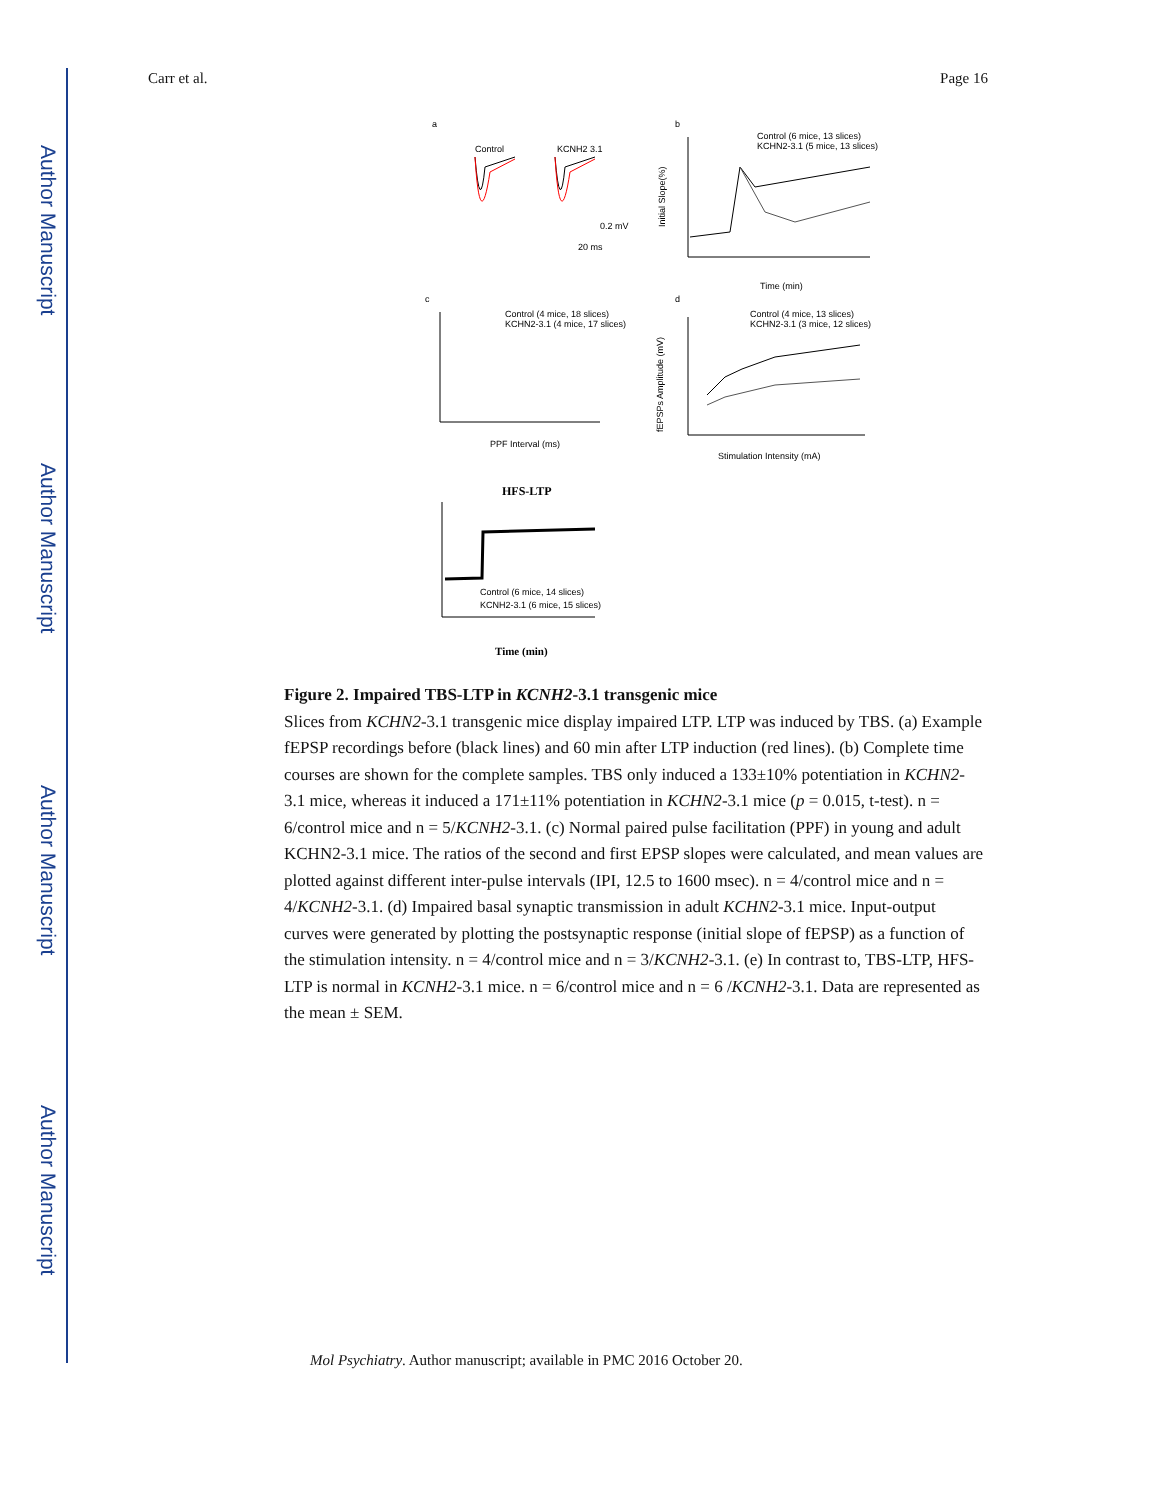Author Manuscript
Author Manuscript
Author Manuscript
Author Manuscript
Carr et al. Page 16
a
Control
KCNH2 3.1
0.2 mV
20 ms
b
Control (6 mice, 13 slices)
KCHN2-3.1 (5 mice, 13 slices)
Time (min)
Initial Slope(%)
c
Control (4 mice, 18 slices)
KCHN2-3.1 (4 mice, 17 slices)
PPF Interval (ms)
d
Control (4 mice, 13 slices)
KCHN2-3.1 (3 mice, 12 slices)
Stimulation Intensity (mA)
fEPSPs Amplitude (mV)
HFS-LTP
Control (6 mice, 14 slices)
KCNH2-3.1 (6 mice, 15 slices)
Time (min)
Figure 2. Impaired TBS-LTP in KCNH2-3.1 transgenic mice
Slices from KCHN2-3.1 transgenic mice display impaired LTP. LTP was induced by TBS. (a) Example fEPSP recordings before (black lines) and 60 min after LTP induction (red lines). (b) Complete time courses are shown for the complete samples. TBS only induced a 133±10% potentiation in KCHN2-3.1 mice, whereas it induced a 171±11% potentiation in KCHN2-3.1 mice (p = 0.015, t-test). n = 6/control mice and n = 5/KCNH2-3.1. (c) Normal paired pulse facilitation (PPF) in young and adult KCHN2-3.1 mice. The ratios of the second and first EPSP slopes were calculated, and mean values are plotted against different inter-pulse intervals (IPI, 12.5 to 1600 msec). n = 4/control mice and n = 4/KCNH2-3.1. (d) Impaired basal synaptic transmission in adult KCHN2-3.1 mice. Input-output curves were generated by plotting the postsynaptic response (initial slope of fEPSP) as a function of the stimulation intensity. n = 4/control mice and n = 3/KCNH2-3.1. (e) In contrast to, TBS-LTP, HFS-LTP is normal in KCNH2-3.1 mice. n = 6/control mice and n = 6 /KCNH2-3.1. Data are represented as the mean ± SEM.
Mol Psychiatry. Author manuscript; available in PMC 2016 October 20.